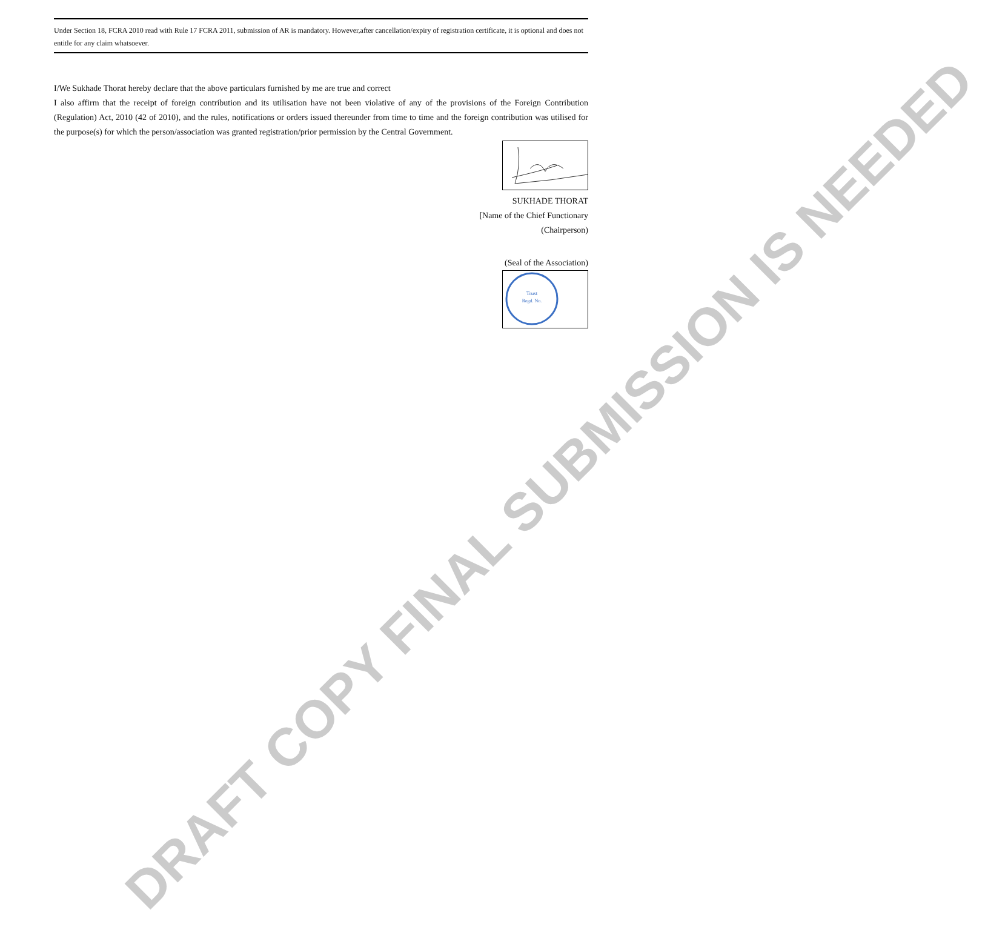Under Section 18, FCRA 2010 read with Rule 17 FCRA 2011, submission of AR is mandatory. However,after cancellation/expiry of registration certificate, it is optional and does not entitle for any claim whatsoever.
I/We Sukhade Thorat hereby declare that the above particulars furnished by me are true and correct
I also affirm that the receipt of foreign contribution and its utilisation have not been violative of any of the provisions of the Foreign Contribution (Regulation) Act, 2010 (42 of 2010), and the rules, notifications or orders issued thereunder from time to time and the foreign contribution was utilised for the purpose(s) for which the person/association was granted registration/prior permission by the Central Government.
SUKHADE THORAT
[Name of the Chief Functionary
(Chairperson)
(Seal of the Association)
Trust
Regd. No.
DRAFT COPY FINAL SUBMISSION IS NEEDED